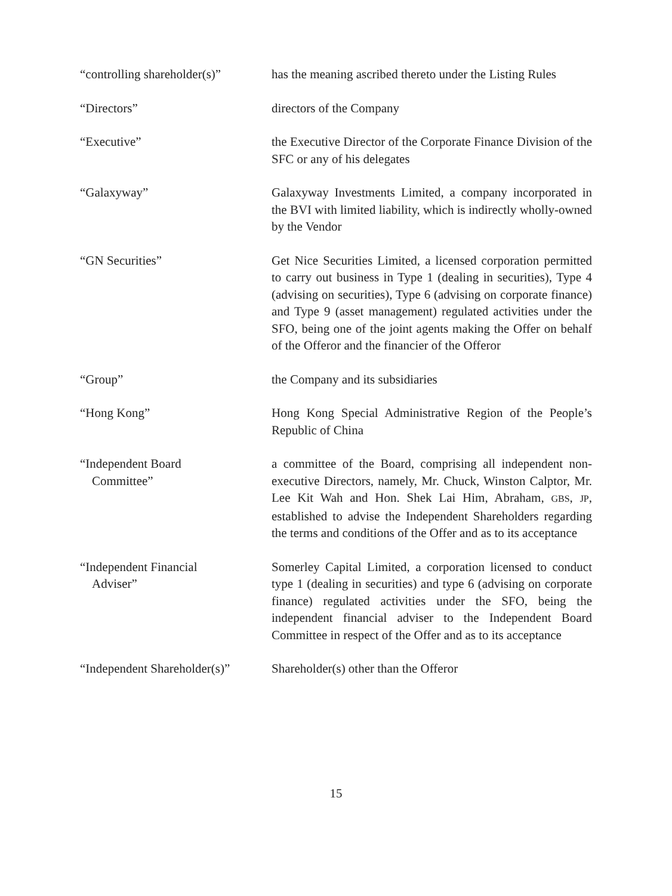“controlling shareholder(s)”
has the meaning ascribed thereto under the Listing Rules
“Directors” directors of the Company
“Executive” the Executive Director of the Corporate Finance Division of the SFC or any of his delegates
“Galaxyway” Galaxyway Investments Limited, a company incorporated in the BVI with limited liability, which is indirectly wholly-owned by the Vendor
“GN Securities” Get Nice Securities Limited, a licensed corporation permitted to carry out business in Type 1 (dealing in securities), Type 4 (advising on securities), Type 6 (advising on corporate finance) and Type 9 (asset management) regulated activities under the SFO, being one of the joint agents making the Offer on behalf of the Offeror and the financier of the Offeror
“Group” the Company and its subsidiaries
“Hong Kong” Hong Kong Special Administrative Region of the People’s Republic of China
“Independent Board
Committee”
a committee of the Board, comprising all independent non-executive Directors, namely, Mr. Chuck, Winston Calptor, Mr. Lee Kit Wah and Hon. Shek Lai Him, Abraham, GBS, JP, established to advise the Independent Shareholders regarding the terms and conditions of the Offer and as to its acceptance
“Independent Financial
Adviser”
Somerley Capital Limited, a corporation licensed to conduct type 1 (dealing in securities) and type 6 (advising on corporate finance) regulated activities under the SFO, being the independent financial adviser to the Independent Board Committee in respect of the Offer and as to its acceptance
“Independent Shareholder(s)”
Shareholder(s) other than the Offeror
15